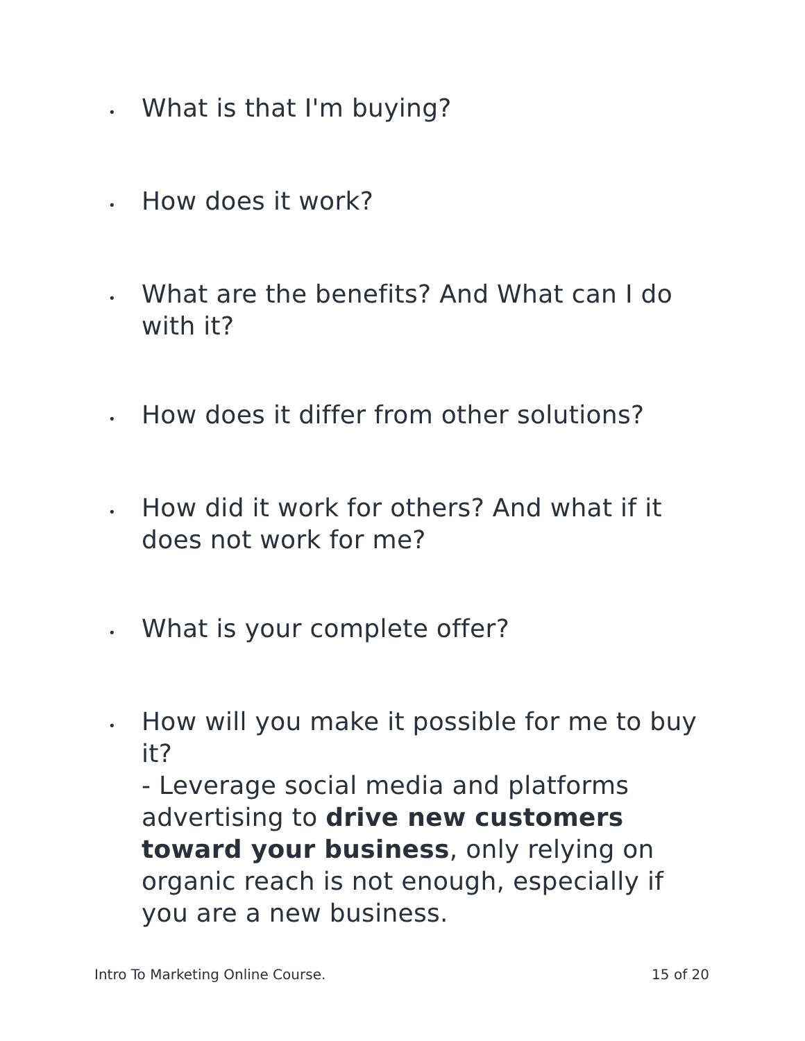•
What is that I'm buying?
•
How does it work?
•
What are the benefits? And What can I do with it?
•
How does it differ from other solutions?
•
How did it work for others? And what if it does not work for me?
•
What is your complete offer?
•
How will you make it possible for me to buy it?
- Leverage social media and platforms advertising to drive new customers toward your business, only relying on organic reach is not enough, especially if you are a new business.
Intro To Marketing Online Course. 15 of 20